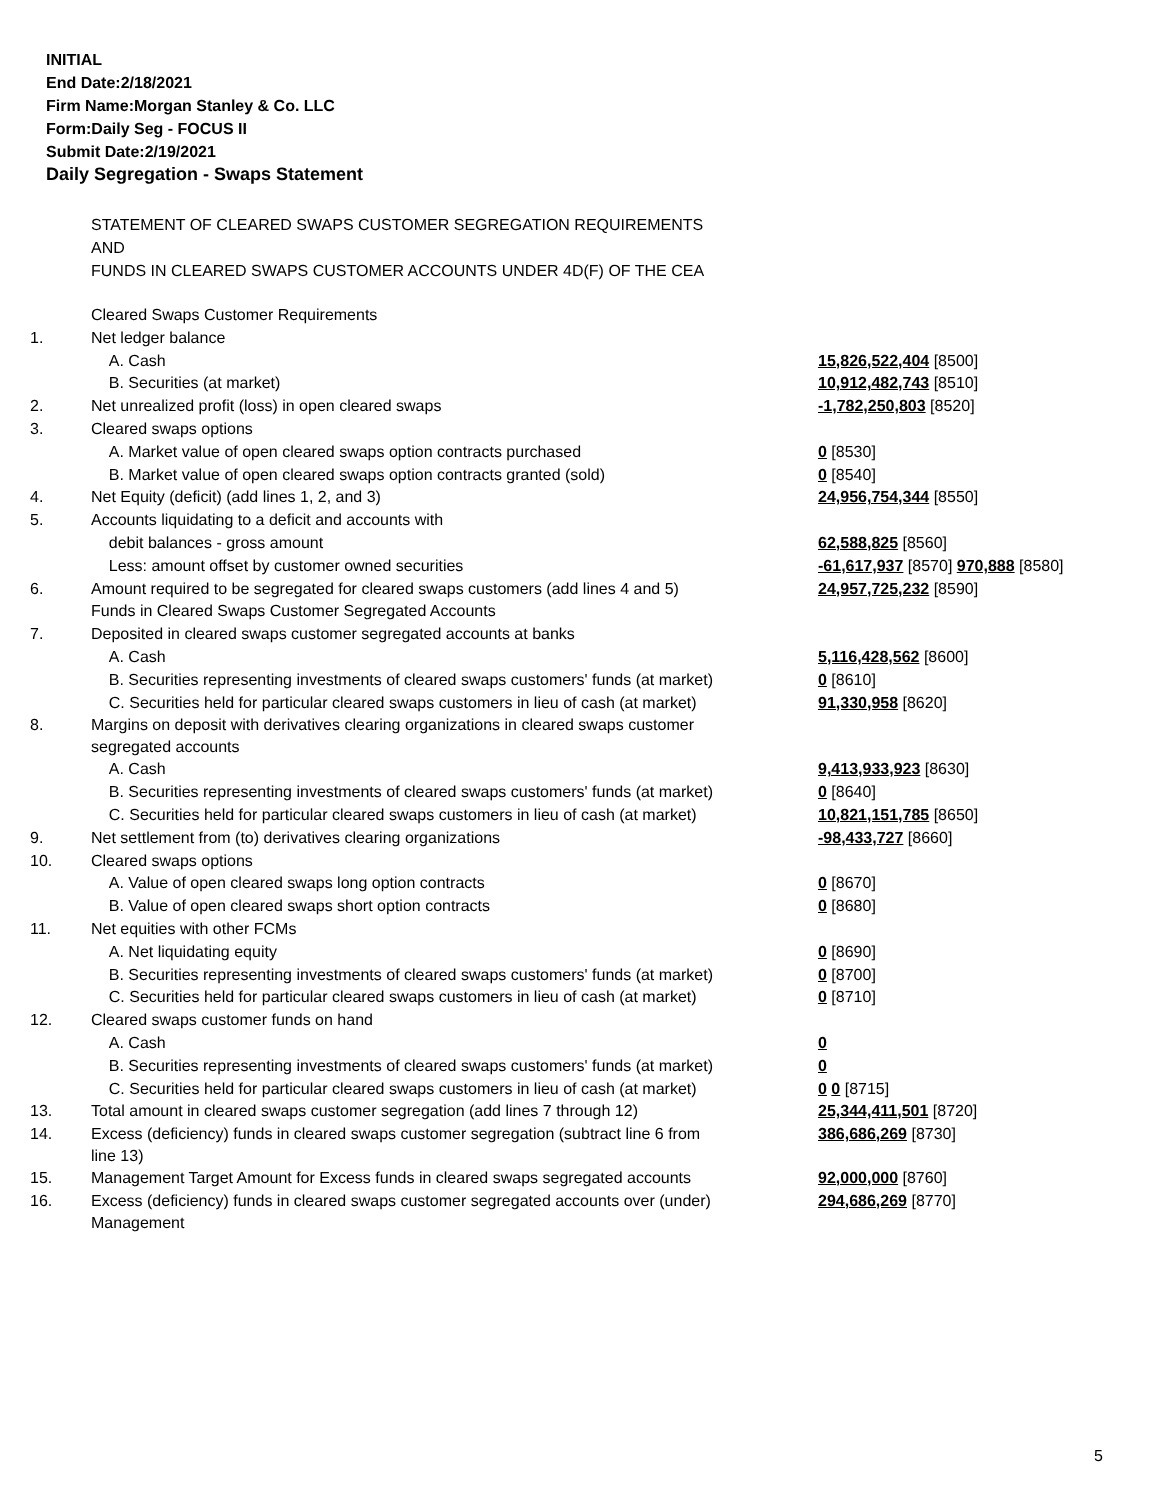INITIAL
End Date:2/18/2021
Firm Name:Morgan Stanley & Co. LLC
Form:Daily Seg - FOCUS II
Submit Date:2/19/2021
Daily Segregation - Swaps Statement
STATEMENT OF CLEARED SWAPS CUSTOMER SEGREGATION REQUIREMENTS
AND
FUNDS IN CLEARED SWAPS CUSTOMER ACCOUNTS UNDER 4D(F) OF THE CEA
| | Cleared Swaps Customer Requirements | |
| 1. | Net ledger balance | |
| | A. Cash | 15,826,522,404 [8500] |
| | B. Securities (at market) | 10,912,482,743 [8510] |
| 2. | Net unrealized profit (loss) in open cleared swaps | -1,782,250,803 [8520] |
| 3. | Cleared swaps options | |
| | A. Market value of open cleared swaps option contracts purchased | 0 [8530] |
| | B. Market value of open cleared swaps option contracts granted (sold) | 0 [8540] |
| 4. | Net Equity (deficit) (add lines 1, 2, and 3) | 24,956,754,344 [8550] |
| 5. | Accounts liquidating to a deficit and accounts with | |
| | debit balances - gross amount | 62,588,825 [8560] |
| | Less: amount offset by customer owned securities | -61,617,937 [8570] 970,888 [8580] |
| 6. | Amount required to be segregated for cleared swaps customers (add lines 4 and 5) | 24,957,725,232 [8590] |
| | Funds in Cleared Swaps Customer Segregated Accounts | |
| 7. | Deposited in cleared swaps customer segregated accounts at banks | |
| | A. Cash | 5,116,428,562 [8600] |
| | B. Securities representing investments of cleared swaps customers' funds (at market) | 0 [8610] |
| | C. Securities held for particular cleared swaps customers in lieu of cash (at market) | 91,330,958 [8620] |
| 8. | Margins on deposit with derivatives clearing organizations in cleared swaps customer segregated accounts | |
| | A. Cash | 9,413,933,923 [8630] |
| | B. Securities representing investments of cleared swaps customers' funds (at market) | 0 [8640] |
| | C. Securities held for particular cleared swaps customers in lieu of cash (at market) | 10,821,151,785 [8650] |
| 9. | Net settlement from (to) derivatives clearing organizations | -98,433,727 [8660] |
| 10. | Cleared swaps options | |
| | A. Value of open cleared swaps long option contracts | 0 [8670] |
| | B. Value of open cleared swaps short option contracts | 0 [8680] |
| 11. | Net equities with other FCMs | |
| | A. Net liquidating equity | 0 [8690] |
| | B. Securities representing investments of cleared swaps customers' funds (at market) | 0 [8700] |
| | C. Securities held for particular cleared swaps customers in lieu of cash (at market) | 0 [8710] |
| 12. | Cleared swaps customer funds on hand | |
| | A. Cash | 0 |
| | B. Securities representing investments of cleared swaps customers' funds (at market) | 0 |
| | C. Securities held for particular cleared swaps customers in lieu of cash (at market) | 0 0 [8715] |
| 13. | Total amount in cleared swaps customer segregation (add lines 7 through 12) | 25,344,411,501 [8720] |
| 14. | Excess (deficiency) funds in cleared swaps customer segregation (subtract line 6 from line 13) | 386,686,269 [8730] |
| 15. | Management Target Amount for Excess funds in cleared swaps segregated accounts | 92,000,000 [8760] |
| 16. | Excess (deficiency) funds in cleared swaps customer segregated accounts over (under) Management | 294,686,269 [8770] |
5